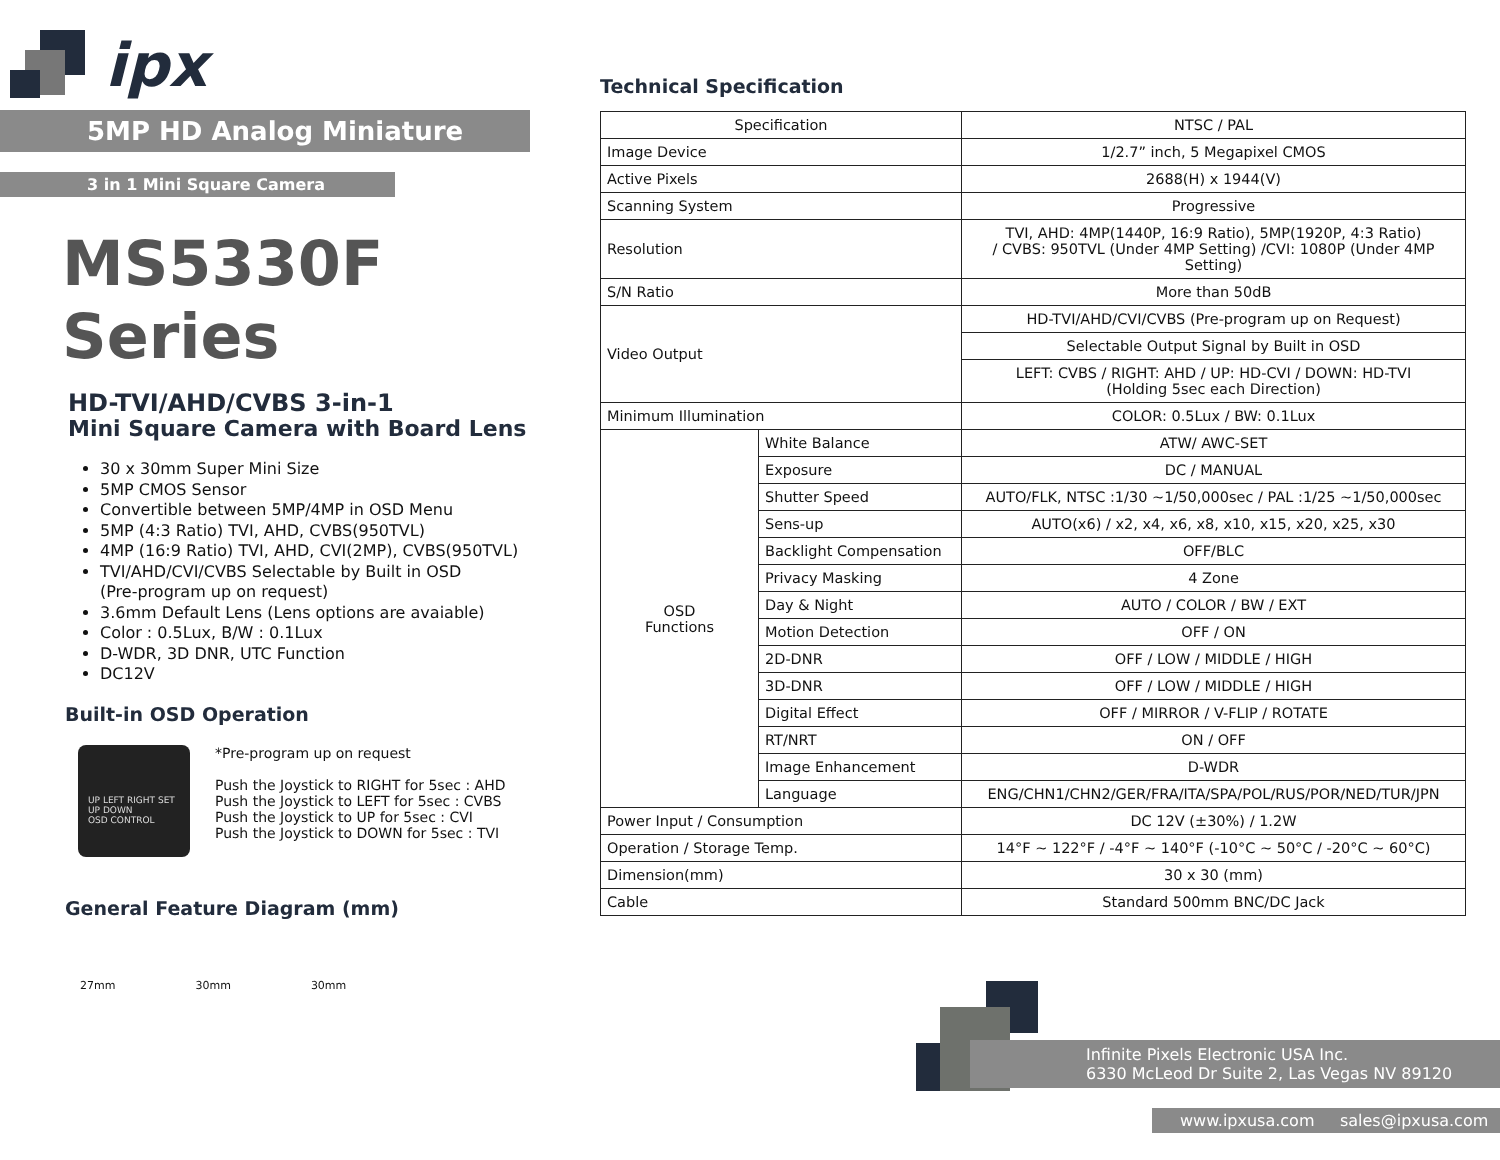ipx
5MP HD Analog Miniature
3 in 1 Mini Square Camera
MS5330F Series
HD-TVI/AHD/CVBS 3-in-1
Mini Square Camera with Board Lens
30 x 30mm Super Mini Size
5MP CMOS Sensor
Convertible between 5MP/4MP in OSD Menu
5MP (4:3 Ratio) TVI, AHD, CVBS(950TVL)
4MP (16:9 Ratio) TVI, AHD, CVI(2MP), CVBS(950TVL)
TVI/AHD/CVI/CVBS Selectable by Built in OSD
(Pre-program up on request)
3.6mm Default Lens (Lens options are avaiable)
Color : 0.5Lux, B/W : 0.1Lux
D-WDR, 3D DNR, UTC Function
DC12V
Built-in OSD Operation
UP LEFT RIGHT SET UP DOWN
OSD CONTROL
*Pre-program up on request
Push the Joystick to RIGHT for 5sec : AHD
Push the Joystick to LEFT for 5sec : CVBS
Push the Joystick to UP for 5sec : CVI
Push the Joystick to DOWN for 5sec : TVI
General Feature Diagram (mm)
27mm 30mm 30mm
Technical Specification
| Specification | | NTSC / PAL |
| Image Device | | 1/2.7” inch, 5 Megapixel CMOS |
| Active Pixels | | 2688(H) x 1944(V) |
| Scanning System | | Progressive |
| Resolution | | TVI, AHD: 4MP(1440P, 16:9 Ratio), 5MP(1920P, 4:3 Ratio) / CVBS: 950TVL (Under 4MP Setting) /CVI: 1080P (Under 4MP Setting) |
| S/N Ratio | | More than 50dB |
| Video Output | | HD-TVI/AHD/CVI/CVBS (Pre-program up on Request) |
| | | Selectable Output Signal by Built in OSD |
| | | LEFT: CVBS / RIGHT: AHD / UP: HD-CVI / DOWN: HD-TVI (Holding 5sec each Direction) |
| Minimum Illumination | | COLOR: 0.5Lux / BW: 0.1Lux |
| OSD Functions | White Balance | ATW/ AWC-SET |
| | Exposure | DC / MANUAL |
| | Shutter Speed | AUTO/FLK, NTSC :1/30 ~1/50,000sec / PAL :1/25 ~1/50,000sec |
| | Sens-up | AUTO(x6) / x2, x4, x6, x8, x10, x15, x20, x25, x30 |
| | Backlight Compensation | OFF/BLC |
| | Privacy Masking | 4 Zone |
| | Day & Night | AUTO / COLOR / BW / EXT |
| | Motion Detection | OFF / ON |
| | 2D-DNR | OFF / LOW / MIDDLE / HIGH |
| | 3D-DNR | OFF / LOW / MIDDLE / HIGH |
| | Digital Effect | OFF / MIRROR / V-FLIP / ROTATE |
| | RT/NRT | ON / OFF |
| | Image Enhancement | D-WDR |
| | Language | ENG/CHN1/CHN2/GER/FRA/ITA/SPA/POL/RUS/POR/NED/TUR/JPN |
| Power Input / Consumption | | DC 12V (±30%) / 1.2W |
| Operation / Storage Temp. | | 14°F ~ 122°F / -4°F ~ 140°F (-10°C ~ 50°C / -20°C ~ 60°C) |
| Dimension(mm) | | 30 x 30 (mm) |
| Cable | | Standard 500mm BNC/DC Jack |
Infinite Pixels Electronic USA Inc.
6330 McLeod Dr Suite 2, Las Vegas NV 89120
www.ipxusa.com sales@ipxusa.com